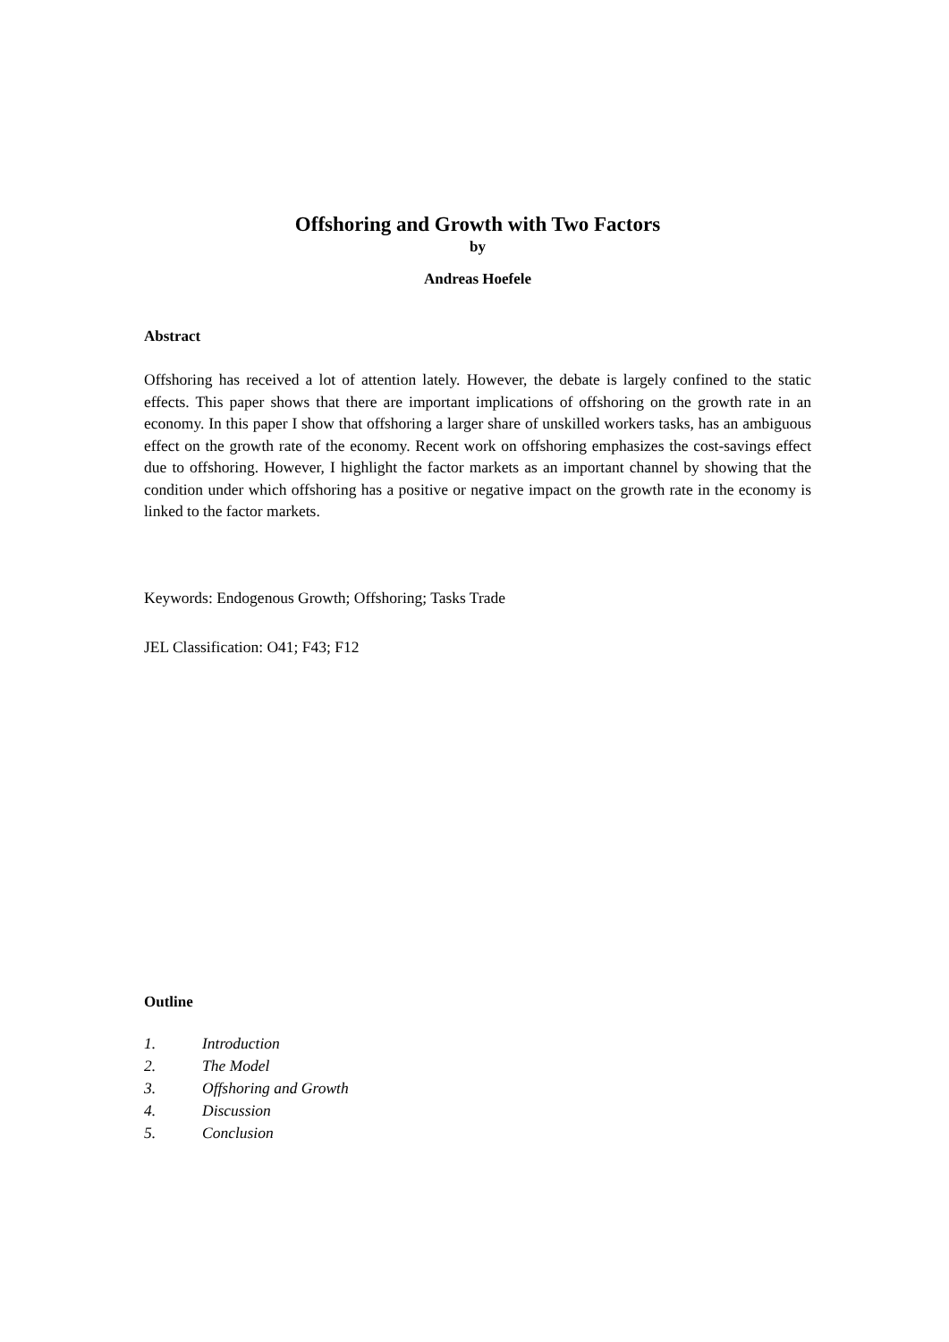Offshoring and Growth with Two Factors
by
Andreas Hoefele
Abstract
Offshoring has received a lot of attention lately. However, the debate is largely confined to the static effects. This paper shows that there are important implications of offshoring on the growth rate in an economy. In this paper I show that offshoring a larger share of unskilled workers tasks, has an ambiguous effect on the growth rate of the economy. Recent work on offshoring emphasizes the cost-savings effect due to offshoring. However, I highlight the factor markets as an important channel by showing that the condition under which offshoring has a positive or negative impact on the growth rate in the economy is linked to the factor markets.
Keywords: Endogenous Growth; Offshoring; Tasks Trade
JEL Classification: O41; F43; F12
Outline
1. Introduction
2. The Model
3. Offshoring and Growth
4. Discussion
5. Conclusion